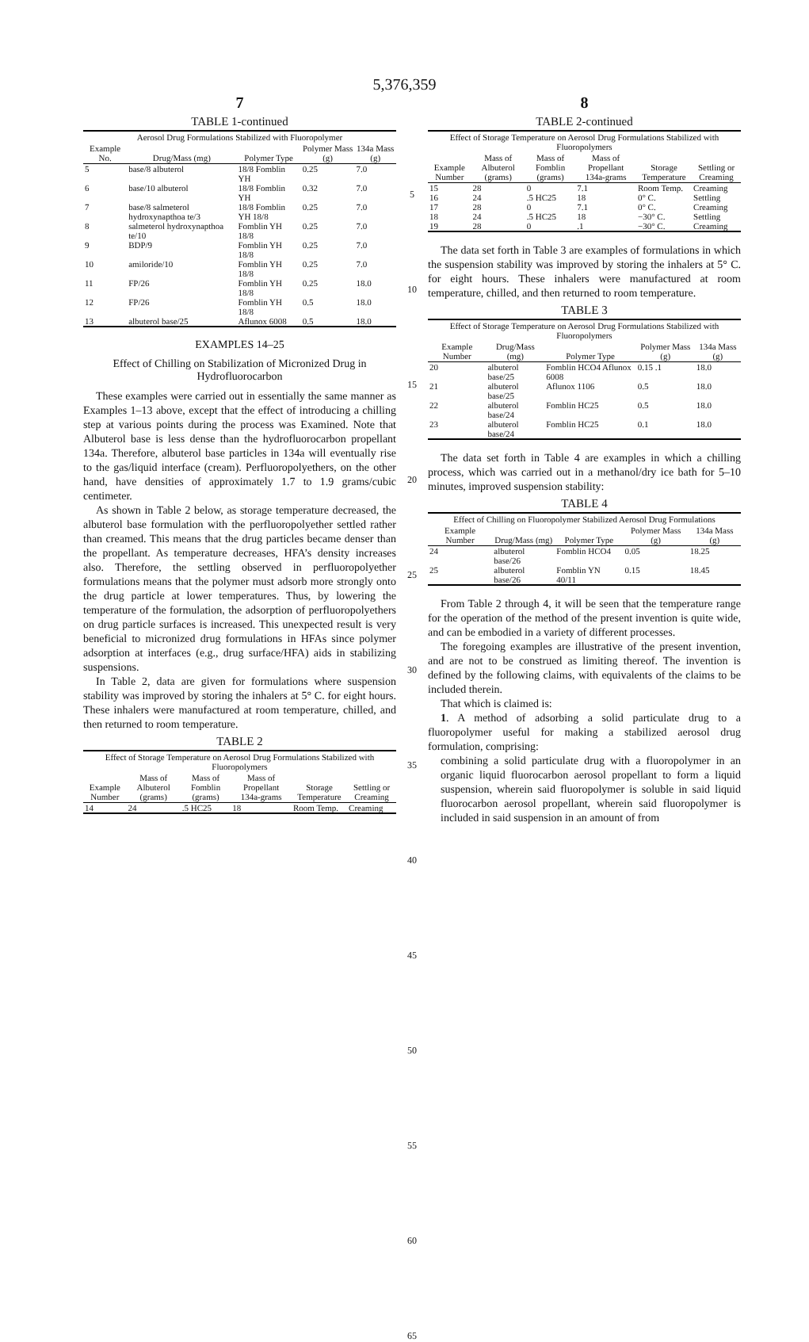5,376,359
7
TABLE 1-continued
| Aerosol Drug Formulations Stabilized with Fluoropolymer | | | | |
| --- | --- | --- | --- | --- |
| Example No. | Drug/Mass (mg) | Polymer Type | Polymer Mass (g) | 134a Mass (g) |
| 5 | base/8 albuterol | 18/8 Fomblin YH | 0.25 | 7.0 |
| 6 | base/10 albuterol | 18/8 Fomblin YH | 0.32 | 7.0 |
| 7 | base/8 salmeterol hydroxynapthoa te/3 | 18/8 Fomblin YH 18/8 | 0.25 | 7.0 |
| 8 | salmeterol hydroxynapthoa te/10 | Fomblin YH 18/8 | 0.25 | 7.0 |
| 9 | BDP/9 | Fomblin YH 18/8 | 0.25 | 7.0 |
| 10 | amiloride/10 | Fomblin YH 18/8 | 0.25 | 7.0 |
| 11 | FP/26 | Fomblin YH 18/8 | 0.25 | 18.0 |
| 12 | FP/26 | Fomblin YH 18/8 | 0.5 | 18.0 |
| 13 | albuterol base/25 | Aflunox 6008 | 0.5 | 18.0 |
EXAMPLES 14–25
Effect of Chilling on Stabilization of Micronized Drug in Hydrofluorocarbon
These examples were carried out in essentially the same manner as Examples 1–13 above, except that the effect of introducing a chilling step at various points during the process was Examined. Note that Albuterol base is less dense than the hydrofluorocarbon propellant 134a. Therefore, albuterol base particles in 134a will eventually rise to the gas/liquid interface (cream). Perfluoropolyethers, on the other hand, have densities of approximately 1.7 to 1.9 grams/cubic centimeter.
As shown in Table 2 below, as storage temperature decreased, the albuterol base formulation with the perfluoropolyether settled rather than creamed. This means that the drug particles became denser than the propellant. As temperature decreases, HFA’s density increases also. Therefore, the settling observed in perfluoropolyether formulations means that the polymer must adsorb more strongly onto the drug particle at lower temperatures. Thus, by lowering the temperature of the formulation, the adsorption of perfluoropolyethers on drug particle surfaces is increased. This unexpected result is very beneficial to micronized drug formulations in HFAs since polymer adsorption at interfaces (e.g., drug surface/HFA) aids in stabilizing suspensions.
In Table 2, data are given for formulations where suspension stability was improved by storing the inhalers at 5° C. for eight hours. These inhalers were manufactured at room temperature, chilled, and then returned to room temperature.
TABLE 2
| Effect of Storage Temperature on Aerosol Drug Formulations Stabilized with Fluoropolymers | | | | | |
| --- | --- | --- | --- | --- | --- |
| Example Number | Mass of Albuterol (grams) | Mass of Fomblin (grams) | Mass of Propellant 134a-grams | Storage Temperature | Settling or Creaming |
| 14 | 24 | .5 HC25 | 18 | Room Temp. | Creaming |
5
10
15
20
25
30
35
40
45
50
55
60
65
8
TABLE 2-continued
| Effect of Storage Temperature on Aerosol Drug Formulations Stabilized with Fluoropolymers | | | | | |
| --- | --- | --- | --- | --- | --- |
| Example Number | Mass of Albuterol (grams) | Mass of Fomblin (grams) | Mass of Propellant 134a-grams | Storage Temperature | Settling or Creaming |
| 15 | 28 | 0 | 7.1 | Room Temp. | Creaming |
| 16 | 24 | .5 HC25 | 18 | 0° C. | Settling |
| 17 | 28 | 0 | 7.1 | 0° C. | Creaming |
| 18 | 24 | .5 HC25 | 18 | −30° C. | Settling |
| 19 | 28 | 0 | .1 | −30° C. | Creaming |
The data set forth in Table 3 are examples of formulations in which the suspension stability was improved by storing the inhalers at 5° C. for eight hours. These inhalers were manufactured at room temperature, chilled, and then returned to room temperature.
TABLE 3
| Effect of Storage Temperature on Aerosol Drug Formulations Stabilized with Fluoropolymers | | | | |
| --- | --- | --- | --- | --- |
| Example Number | Drug/Mass (mg) | Polymer Type | Polymer Mass (g) | 134a Mass (g) |
| 20 | albuterol base/25 | Fomblin HCO4 Aflunox 6008 | 0.15 .1 | 18.0 |
| 21 | albuterol base/25 | Aflunox 1106 | 0.5 | 18.0 |
| 22 | albuterol base/24 | Fomblin HC25 | 0.5 | 18.0 |
| 23 | albuterol base/24 | Fomblin HC25 | 0.1 | 18.0 |
The data set forth in Table 4 are examples in which a chilling process, which was carried out in a methanol/dry ice bath for 5–10 minutes, improved suspension stability:
TABLE 4
| Effect of Chilling on Fluoropolymer Stabilized Aerosol Drug Formulations | | | | |
| --- | --- | --- | --- | --- |
| Example Number | Drug/Mass (mg) | Polymer Type | Polymer Mass (g) | 134a Mass (g) |
| 24 | albuterol base/26 | Fomblin HCO4 | 0.05 | 18.25 |
| 25 | albuterol base/26 | Fomblin YN 40/11 | 0.15 | 18.45 |
From Table 2 through 4, it will be seen that the temperature range for the operation of the method of the present invention is quite wide, and can be embodied in a variety of different processes.
The foregoing examples are illustrative of the present invention, and are not to be construed as limiting thereof. The invention is defined by the following claims, with equivalents of the claims to be included therein.
That which is claimed is:
1. A method of adsorbing a solid particulate drug to a fluoropolymer useful for making a stabilized aerosol drug formulation, comprising:
combining a solid particulate drug with a fluoropolymer in an organic liquid fluorocarbon aerosol propellant to form a liquid suspension, wherein said fluoropolymer is soluble in said liquid fluorocarbon aerosol propellant, wherein said fluoropolymer is included in said suspension in an amount of from